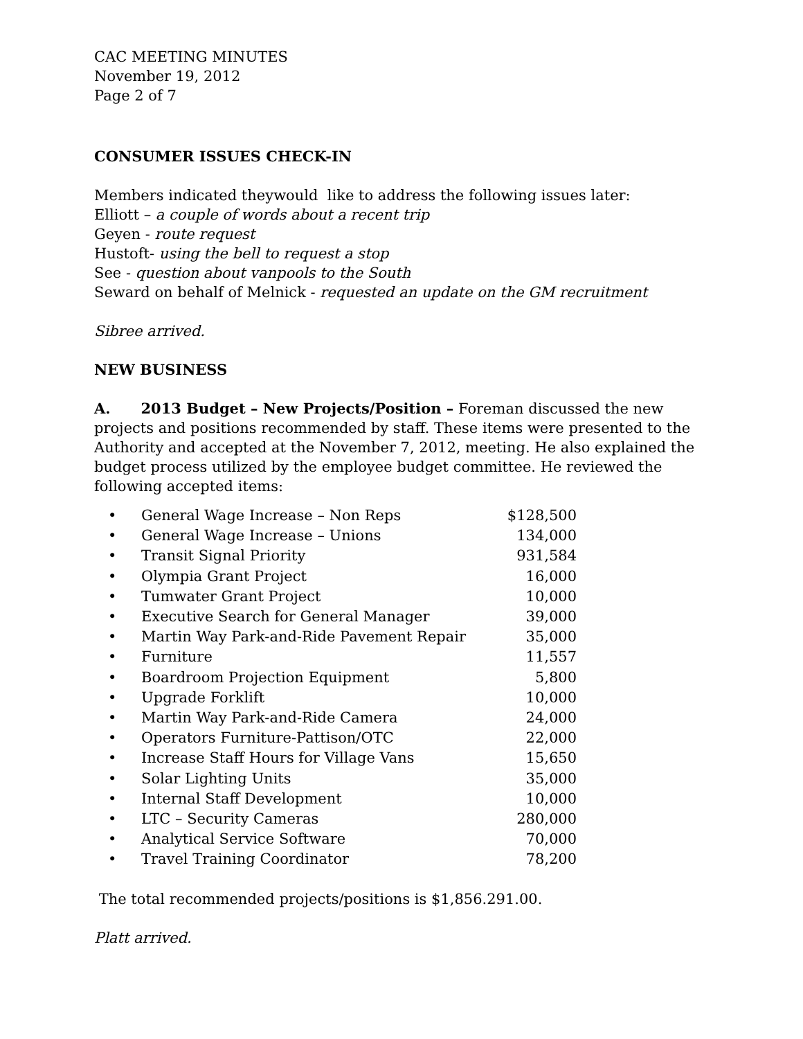CAC MEETING MINUTES
November 19, 2012
Page 2 of 7
CONSUMER ISSUES CHECK-IN
Members indicated theywould like to address the following issues later:
Elliott – a couple of words about a recent trip
Geyen - route request
Hustoft- using the bell to request a stop
See - question about vanpools to the South
Seward on behalf of Melnick - requested an update on the GM recruitment
Sibree arrived.
NEW BUSINESS
A. 2013 Budget – New Projects/Position – Foreman discussed the new projects and positions recommended by staff. These items were presented to the Authority and accepted at the November 7, 2012, meeting. He also explained the budget process utilized by the employee budget committee. He reviewed the following accepted items:
| • | General Wage Increase – Non Reps | $128,500 |
| • | General Wage Increase – Unions | 134,000 |
| • | Transit Signal Priority | 931,584 |
| • | Olympia Grant Project | 16,000 |
| • | Tumwater Grant Project | 10,000 |
| • | Executive Search for General Manager | 39,000 |
| • | Martin Way Park-and-Ride Pavement Repair | 35,000 |
| • | Furniture | 11,557 |
| • | Boardroom Projection Equipment | 5,800 |
| • | Upgrade Forklift | 10,000 |
| • | Martin Way Park-and-Ride Camera | 24,000 |
| • | Operators Furniture-Pattison/OTC | 22,000 |
| • | Increase Staff Hours for Village Vans | 15,650 |
| • | Solar Lighting Units | 35,000 |
| • | Internal Staff Development | 10,000 |
| • | LTC – Security Cameras | 280,000 |
| • | Analytical Service Software | 70,000 |
| • | Travel Training Coordinator | 78,200 |
The total recommended projects/positions is $1,856.291.00.
Platt arrived.